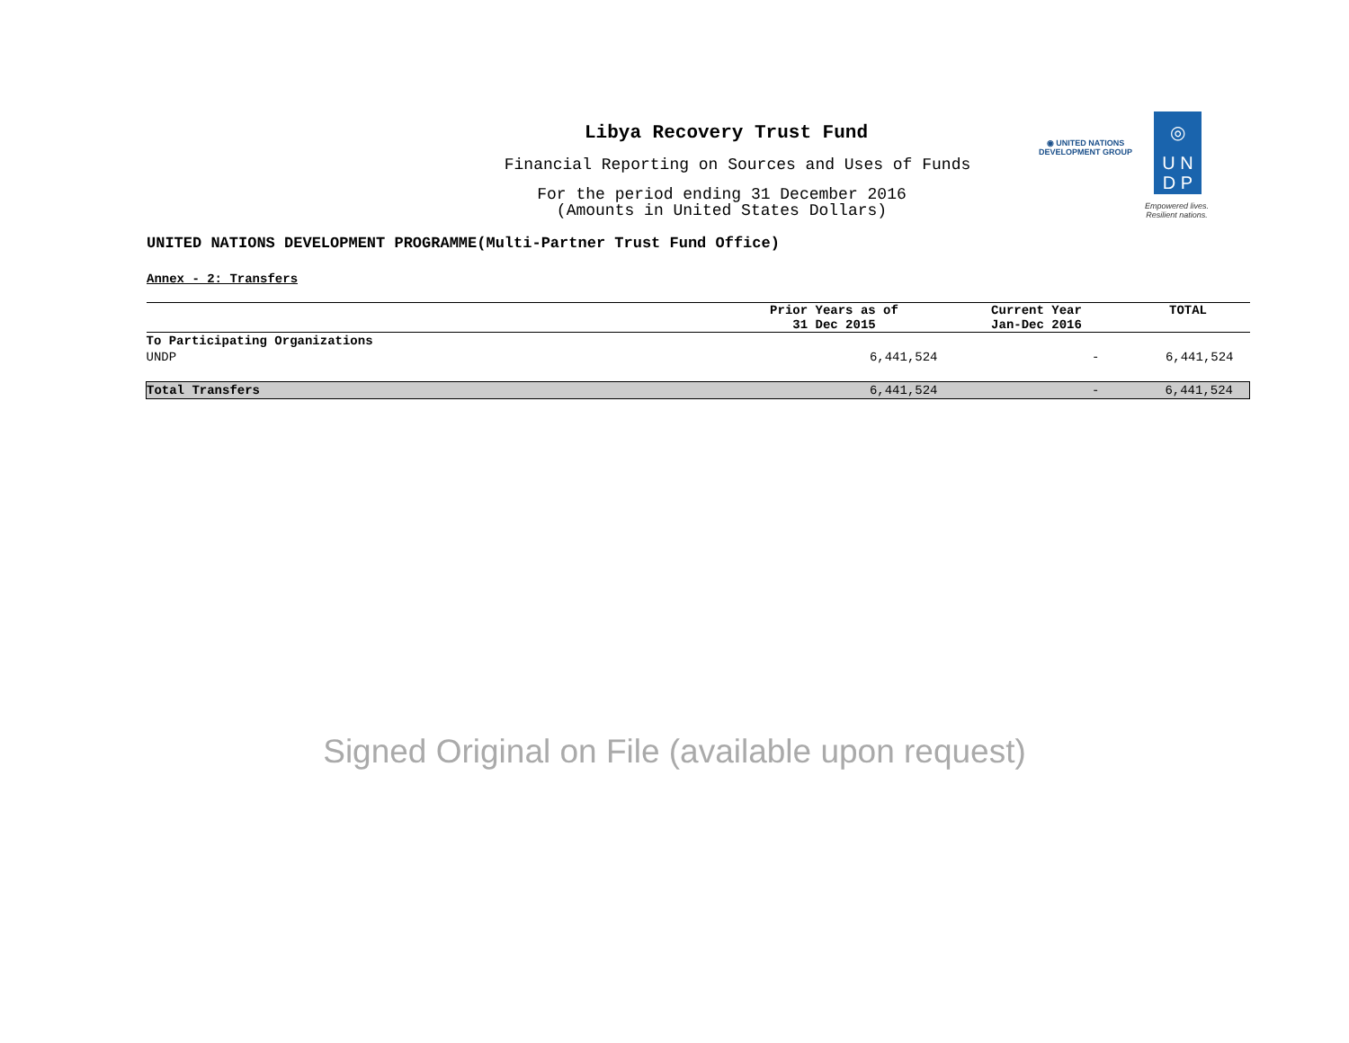Libya Recovery Trust Fund
Financial Reporting on Sources and Uses of Funds
For the period ending 31 December 2016
(Amounts in United States Dollars)
◉ UNITED NATIONS
DEVELOPMENT GROUP
◎
U N
D P
Empowered lives.
Resilient nations.
UNITED NATIONS DEVELOPMENT PROGRAMME(Multi-Partner Trust Fund Office)
Annex - 2: Transfers
| | Prior Years as of 31 Dec 2015 | Current Year Jan-Dec 2016 | TOTAL |
| --- | --- | --- | --- |
| To Participating Organizations | | | |
| UNDP | 6,441,524 | - | 6,441,524 |
| Total Transfers | 6,441,524 | - | 6,441,524 |
Signed Original on File (available upon request)